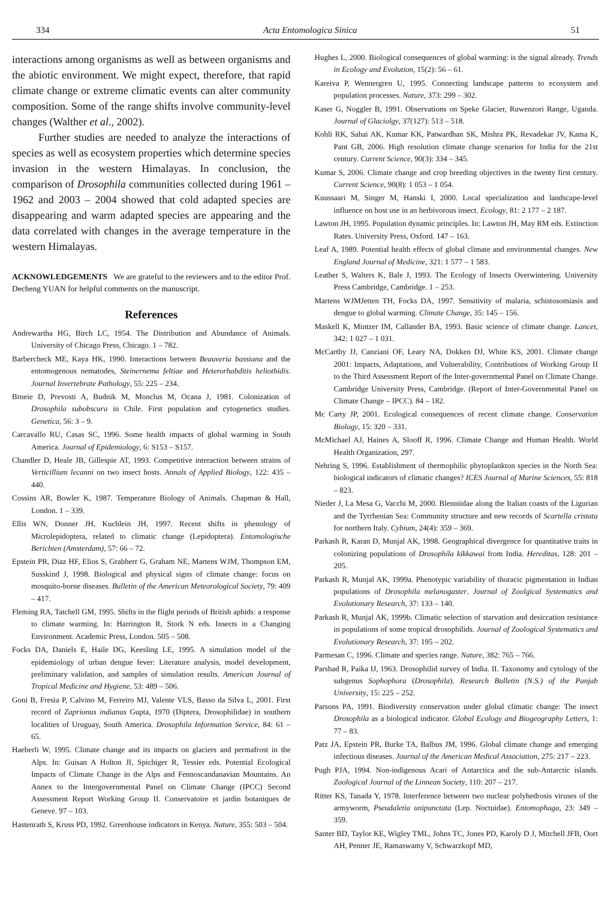334 Acta Entomologica Sinica 51
interactions among organisms as well as between organisms and the abiotic environment. We might expect, therefore, that rapid climate change or extreme climatic events can alter community composition. Some of the range shifts involve community-level changes (Walther et al., 2002).
Further studies are needed to analyze the interactions of species as well as ecosystem properties which determine species invasion in the western Himalayas. In conclusion, the comparison of Drosophila communities collected during 1961 – 1962 and 2003 – 2004 showed that cold adapted species are disappearing and warm adapted species are appearing and the data correlated with changes in the average temperature in the western Himalayas.
ACKNOWLEDGEMENTS We are grateful to the reviewers and to the editor Prof. Decheng YUAN for helpful comments on the manuscript.
References
Andrewartha HG, Birch LC, 1954. The Distribution and Abundance of Animals. University of Chicago Press, Chicago. 1 – 782.
Barbercheck ME, Kaya HK, 1990. Interactions between Beauveria bassiana and the entomogenous nematodes, Steinernema feltiae and Heterorhabditis heliothidis. Journal Invertebrate Pathology, 55: 225 – 234.
Brneie D, Prevosti A, Budnik M, Monclus M, Ocana J, 1981. Colonization of Drosophila subobscura in Chile. First population and cytogenetics studies. Genetica, 56: 3 – 9.
Carcavallo RU, Casas SC, 1996. Some health impacts of global warming in South America. Journal of Epidemiology, 6: S153 – S157.
Chandler D, Heale JB, Gillespie AT, 1993. Competitive interaction between strains of Verticillium lecanni on two insect hosts. Annals of Applied Biology, 122: 435 – 440.
Cossins AR, Bowler K, 1987. Temperature Biology of Animals. Chapman & Hall, London. 1 – 339.
Ellis WN, Donner JH, Kuchlein JH, 1997. Recent shifts in phenology of Microlepidoptera, related to climatic change (Lepidoptera). Entomologische Berichten (Amsterdam), 57: 66 – 72.
Epstein PR, Diaz HF, Elios S, Grabherr G, Graham NE, Martens WJM, Thompson EM, Susskind J, 1998. Biological and physical signs of climate change: focus on mosquito-borne diseases. Bulletin of the American Meteorological Society, 79: 409 – 417.
Fleming RA, Tatchell GM, 1995. Shifts in the flight periods of British aphids: a response to climate warming. In: Harrington R, Stork N eds. Insects in a Changing Environment. Academic Press, London. 505 – 508.
Focks DA, Daniels E, Haile DG, Keesling LE, 1995. A simulation model of the epidemiology of urban dengue fever: Literature analysis, model development, preliminary validation, and samples of simulation results. American Journal of Tropical Medicine and Hygiene, 53: 489 – 506.
Goni B, Fresia P, Calvino M, Ferreiro MJ, Valente VLS, Basso da Silva L, 2001. First record of Zaprionus indianus Gupta, 1970 (Diptera, Drosophilidae) in southern localities of Uruguay, South America. Drosophila Information Service, 84: 61 – 65.
Haeberli W, 1995. Climate change and its impacts on glaciers and permafrost in the Alps. In: Guisan A Holton JI, Spichiger R, Tessier eds. Potential Ecological Impacts of Climate Change in the Alps and Fennoscandanavian Mountains. An Annex to the Intergovernmental Panel on Climate Change (IPCC) Second Assessment Report Working Group II. Conservatoire et jardin botaniques de Geneve. 97 – 103.
Hastenrath S, Kruss PD, 1992. Greenhouse indicators in Kenya. Nature, 355: 503 – 504.
Hughes L, 2000. Biological consequences of global warming: is the signal already. Trends in Ecology and Evolution, 15(2): 56 – 61.
Kareiva P, Wennergren U, 1995. Connecting landscape patterns to ecosystem and population processes. Nature, 373: 299 – 302.
Kaser G, Noggler B, 1991. Observations on Speke Glacier, Ruwenzori Range, Uganda. Journal of Glaciolgy, 37(127): 513 – 518.
Kohli RK, Sahai AK, Kumar KK, Patwardhan SK, Mishra PK, Revadekar JV, Kama K, Pant GB, 2006. High resolution climate change scenarios for India for the 21st century. Current Science, 90(3): 334 – 345.
Kumar S, 2006. Climate change and crop breeding objectives in the twenty first century. Current Science, 90(8): 1 053 – 1 054.
Kuussaari M, Singer M, Hanski I, 2000. Local specialization and landscape-level influence on host use in an herbivorous insect. Ecology, 81: 2 177 – 2 187.
Lawton JH, 1995. Population dynamic principles. In: Lawton JH, May RM eds. Extinction Rates. University Press, Oxford. 147 – 163.
Leaf A, 1989. Potential health effects of global climate and environmental changes. New England Journal of Medicine, 321: 1 577 – 1 583.
Leather S, Walters K, Bale J, 1993. The Ecology of Insects Overwintering. University Press Cambridge, Cambridge. 1 – 253.
Martens WJMJetten TH, Focks DA, 1997. Sensitivity of malaria, schistosomiasis and dengue to global warming. Climate Change, 35: 145 – 156.
Maskell K, Mintzer IM, Callander BA, 1993. Basic science of climate change. Lancet, 342: 1 027 – 1 031.
McCarthy JJ, Canziani OF, Leary NA, Dokken DJ, White KS, 2001. Climate change 2001: Impacts, Adaptations, and Vulnerability, Contributions of Working Group II to the Third Assessment Report of the Inter-governmental Panel on Climate Change. Cambridge University Press, Cambridge. (Report of Inter-Governmental Panel on Climate Change – IPCC). 84 – 182.
Mc Carty JP, 2001. Ecological consequences of recent climate change. Conservation Biology, 15: 320 – 331.
McMichael AJ, Haines A, Slooff R, 1996. Climate Change and Human Health. World Health Organization, 297.
Nehring S, 1996. Establishment of thermophilic phytoplankton species in the North Sea: biological indicators of climatic changes? ICES Journal of Marine Sciences, 55: 818 – 823.
Nieder J, La Mesa G, Vacchi M, 2000. Blenniidae along the Italian coasts of the Ligurian and the Tyrrhenian Sea: Community structure and new records of Scartella cristata for northern Italy. Cybium, 24(4): 359 – 369.
Parkash R, Karan D, Munjal AK, 1998. Geographical divergence for quantitative traits in colonizing populations of Drosophila kikkawai from India. Hereditas, 128: 201 – 205.
Parkash R, Munjal AK, 1999a. Phenotypic variability of thoracic pigmentation in Indian populations of Drosophila melanogaster. Journal of Zoolgical Systematics and Evolutionary Research, 37: 133 – 140.
Parkash R, Munjal AK, 1999b. Climatic selection of starvation and desiccation resistance in populations of some tropical drosophilids. Journal of Zoological Systematics and Evolutionary Research, 37: 195 – 202.
Parmesan C, 1996. Climate and species range. Nature, 382: 765 – 766.
Parshad R, Paika IJ, 1963. Drosophilid survey of India. II. Taxonomy and cytology of the subgenus Sophophora (Drosophila). Research Bulletin (N.S.) of the Panjab University, 15: 225 – 252.
Parsons PA, 1991. Biodiversity conservation under global climatic change: The insect Drosophila as a biological indicator. Global Ecology and Biogeography Letters, 1: 77 – 83.
Patz JA, Epstein PR, Burke TA, Balbus JM, 1996. Global climate change and emerging infectious diseases. Journal of the American Medical Association, 275: 217 – 223.
Pugh PJA, 1994. Non-indigenous Acari of Antarctica and the sub-Antarctic islands. Zoological Journal of the Linnean Society, 110: 207 – 217.
Ritter KS, Tanada Y, 1978. Interference between two nuclear polyhedrosis viruses of the armyworm, Pseudaletia unipunctata (Lep. Noctuidae). Entomophaga, 23: 349 – 359.
Santer BD, Taylor KE, Wigley TML, Johns TC, Jones PD, Karoly D J, Mitchell JFB, Oort AH, Penner JE, Ramaswamy V, Schwarzkopf MD,